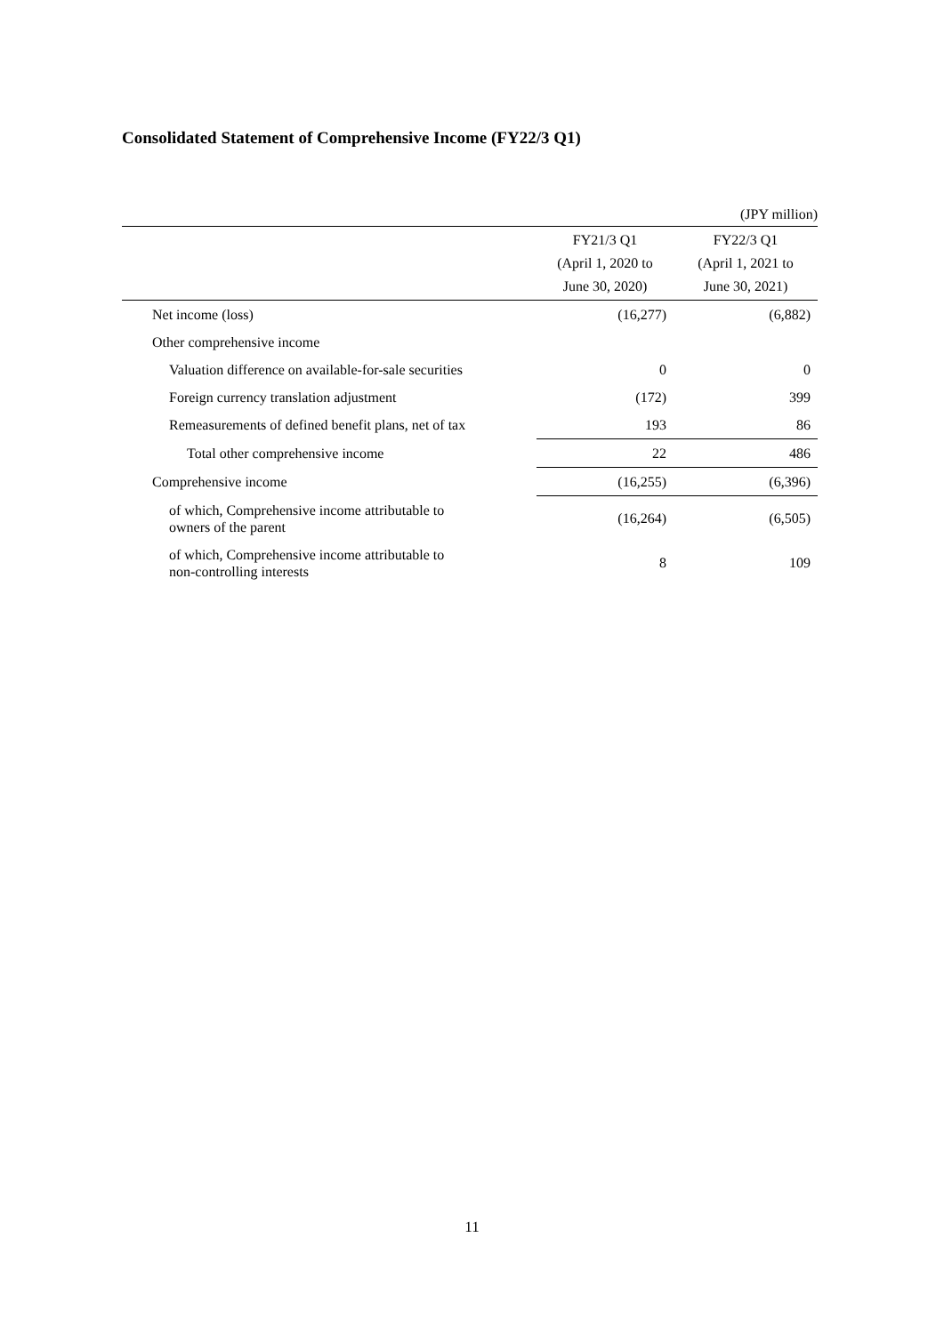Consolidated Statement of Comprehensive Income (FY22/3 Q1)
(JPY million)
| | FY21/3 Q1 (April 1, 2020 to June 30, 2020) | FY22/3 Q1 (April 1, 2021 to June 30, 2021) |
| --- | --- | --- |
| Net income (loss) | (16,277) | (6,882) |
| Other comprehensive income | | |
| Valuation difference on available-for-sale securities | 0 | 0 |
| Foreign currency translation adjustment | (172) | 399 |
| Remeasurements of defined benefit plans, net of tax | 193 | 86 |
| Total other comprehensive income | 22 | 486 |
| Comprehensive income | (16,255) | (6,396) |
| of which, Comprehensive income attributable to owners of the parent | (16,264) | (6,505) |
| of which, Comprehensive income attributable to non-controlling interests | 8 | 109 |
11